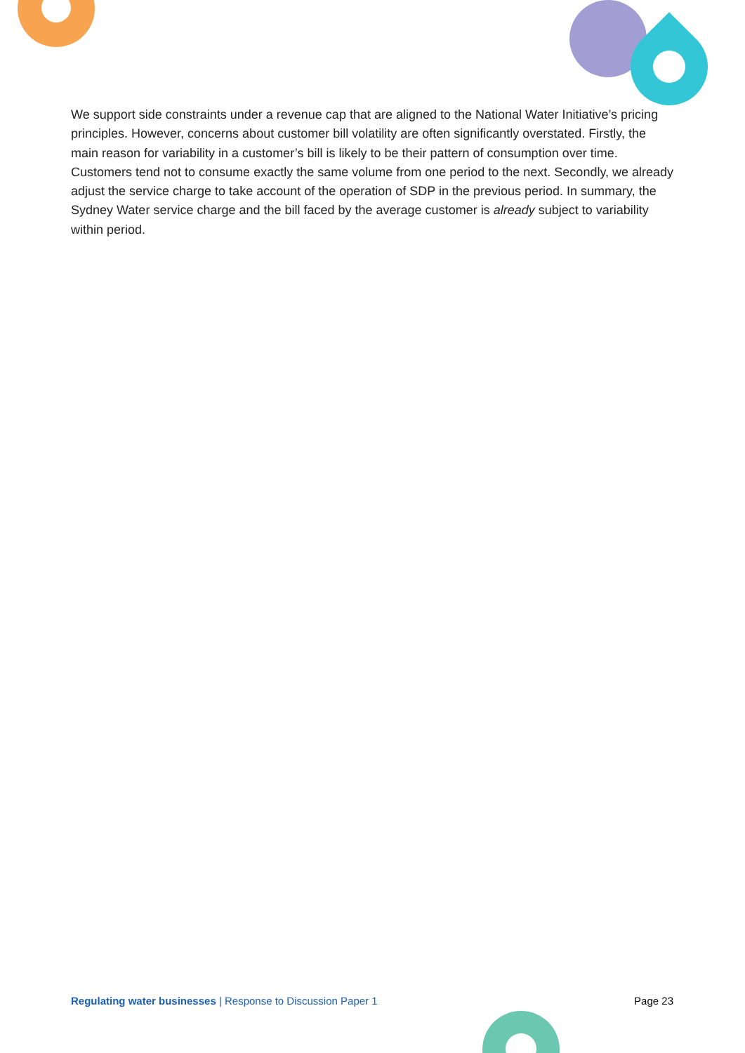We support side constraints under a revenue cap that are aligned to the National Water Initiative’s pricing principles. However, concerns about customer bill volatility are often significantly overstated. Firstly, the main reason for variability in a customer’s bill is likely to be their pattern of consumption over time. Customers tend not to consume exactly the same volume from one period to the next. Secondly, we already adjust the service charge to take account of the operation of SDP in the previous period. In summary, the Sydney Water service charge and the bill faced by the average customer is already subject to variability within period.
Regulating water businesses | Response to Discussion Paper 1 Page 23